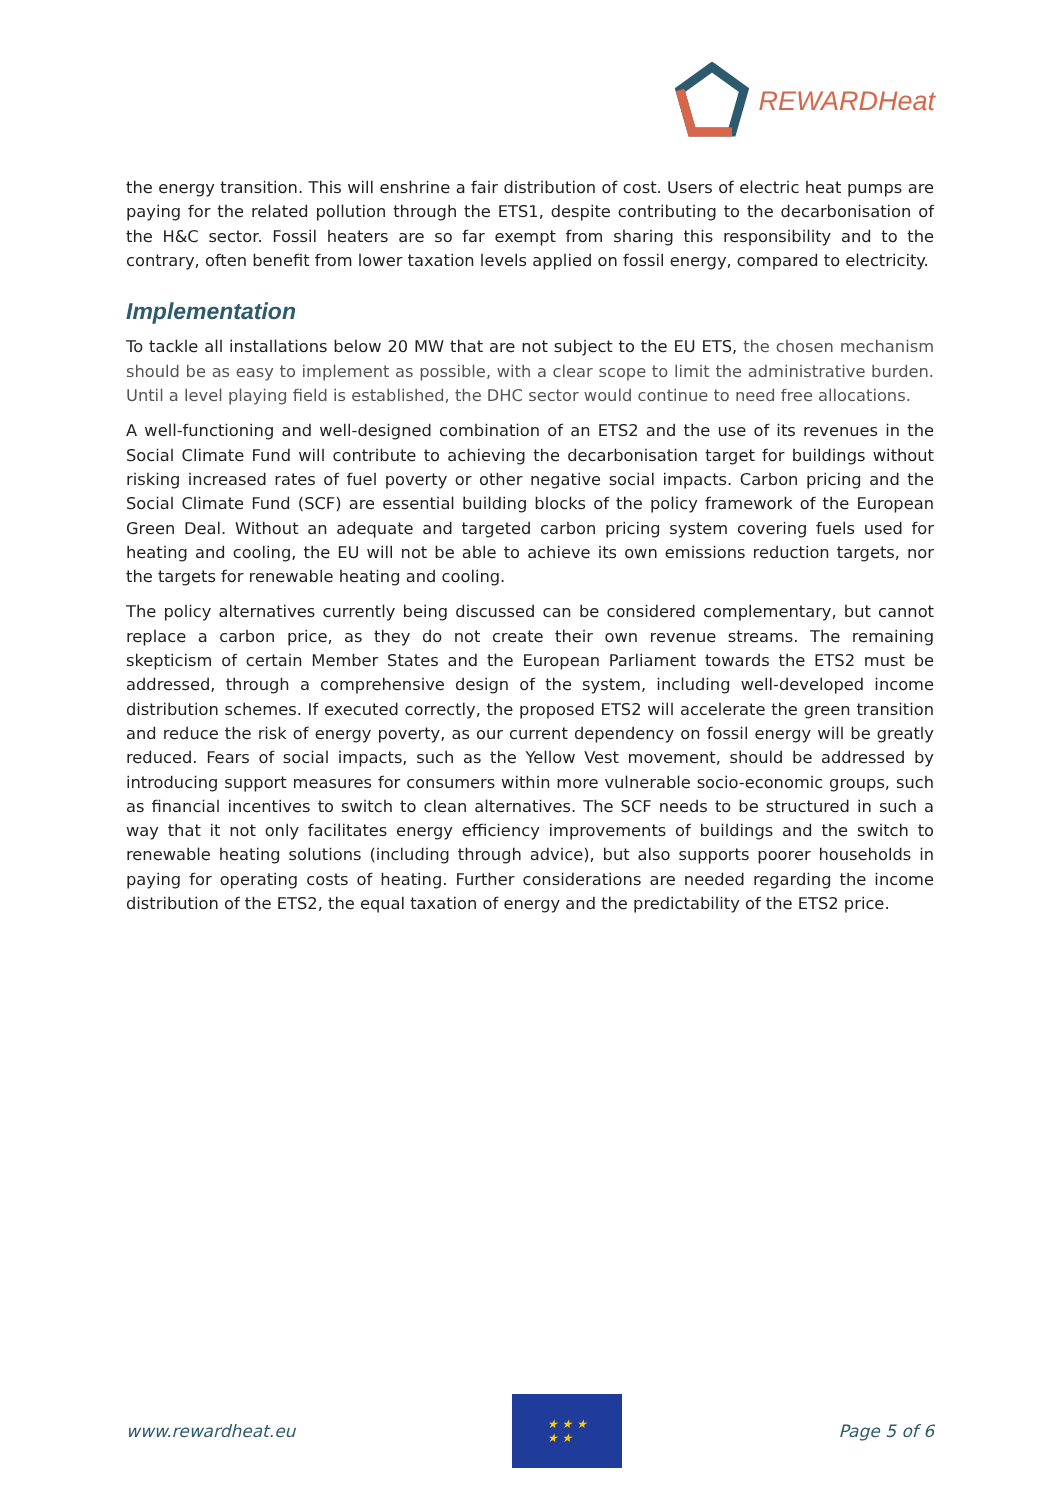REWARDHeat
the energy transition. This will enshrine a fair distribution of cost. Users of electric heat pumps are paying for the related pollution through the ETS1, despite contributing to the decarbonisation of the H&C sector. Fossil heaters are so far exempt from sharing this responsibility and to the contrary, often benefit from lower taxation levels applied on fossil energy, compared to electricity.
Implementation
To tackle all installations below 20 MW that are not subject to the EU ETS, the chosen mechanism should be as easy to implement as possible, with a clear scope to limit the administrative burden. Until a level playing field is established, the DHC sector would continue to need free allocations.
A well-functioning and well-designed combination of an ETS2 and the use of its revenues in the Social Climate Fund will contribute to achieving the decarbonisation target for buildings without risking increased rates of fuel poverty or other negative social impacts. Carbon pricing and the Social Climate Fund (SCF) are essential building blocks of the policy framework of the European Green Deal. Without an adequate and targeted carbon pricing system covering fuels used for heating and cooling, the EU will not be able to achieve its own emissions reduction targets, nor the targets for renewable heating and cooling.
The policy alternatives currently being discussed can be considered complementary, but cannot replace a carbon price, as they do not create their own revenue streams. The remaining skepticism of certain Member States and the European Parliament towards the ETS2 must be addressed, through a comprehensive design of the system, including well-developed income distribution schemes. If executed correctly, the proposed ETS2 will accelerate the green transition and reduce the risk of energy poverty, as our current dependency on fossil energy will be greatly reduced. Fears of social impacts, such as the Yellow Vest movement, should be addressed by introducing support measures for consumers within more vulnerable socio-economic groups, such as financial incentives to switch to clean alternatives. The SCF needs to be structured in such a way that it not only facilitates energy efficiency improvements of buildings and the switch to renewable heating solutions (including through advice), but also supports poorer households in paying for operating costs of heating. Further considerations are needed regarding the income distribution of the ETS2, the equal taxation of energy and the predictability of the ETS2 price.
www.rewardheat.eu
★ ★ ★
★ ★
Page 5 of 6